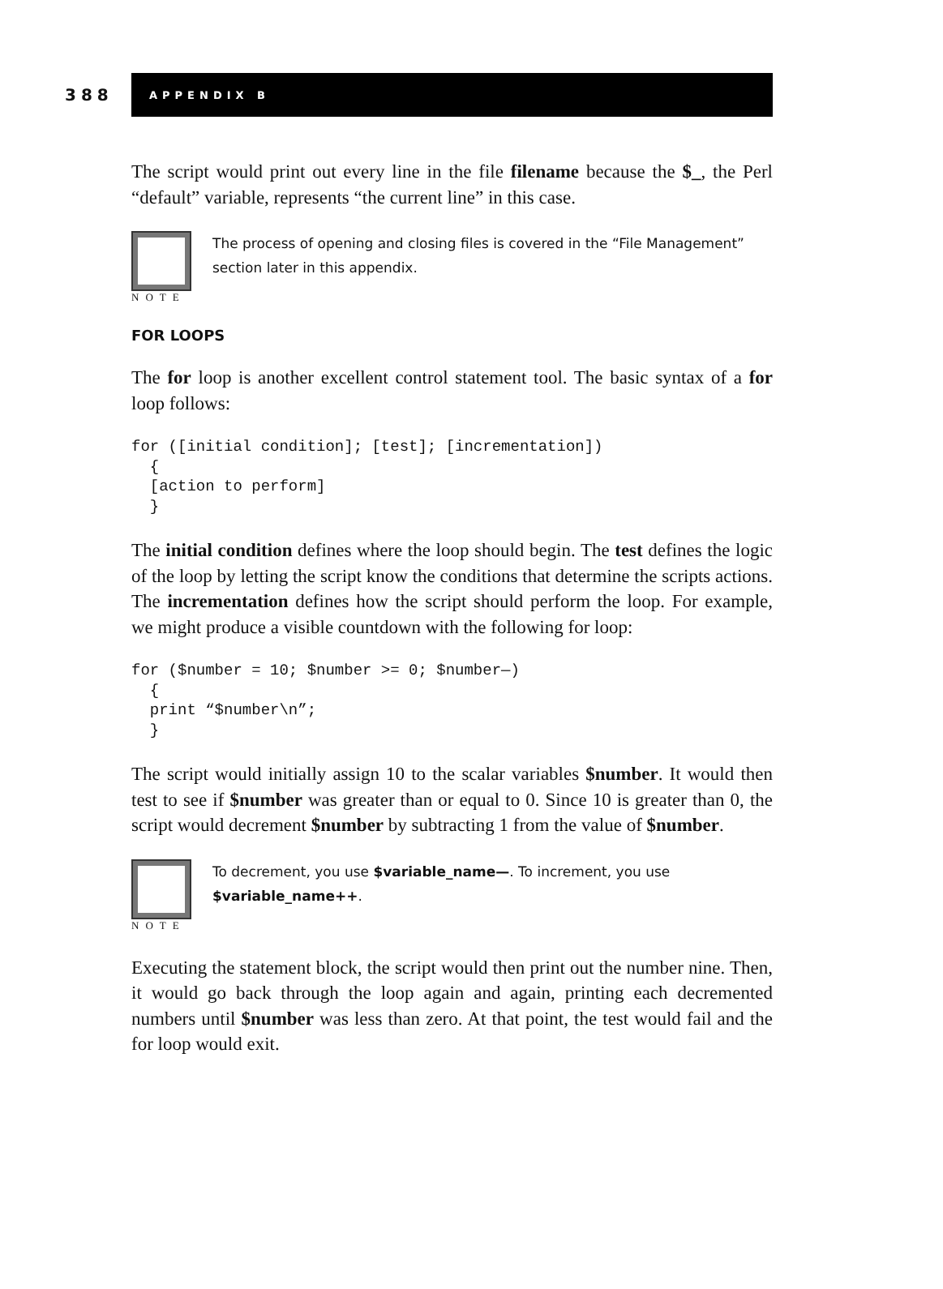388
APPENDIX B
The script would print out every line in the file filename because the $_, the Perl “default” variable, represents “the current line” in this case.
NOTE
The process of opening and closing files is covered in the “File Management” section later in this appendix.
FOR LOOPS
The for loop is another excellent control statement tool. The basic syntax of a for loop follows:
for ([initial condition]; [test]; [incrementation])
  {
  [action to perform]
  }
The initial condition defines where the loop should begin. The test defines the logic of the loop by letting the script know the conditions that determine the scripts actions. The incrementation defines how the script should perform the loop. For example, we might produce a visible countdown with the following for loop:
for ($number = 10; $number >= 0; $number—)
  {
  print “$number\n”;
  }
The script would initially assign 10 to the scalar variables $number. It would then test to see if $number was greater than or equal to 0. Since 10 is greater than 0, the script would decrement $number by subtracting 1 from the value of $number.
NOTE
To decrement, you use $variable_name—. To increment, you use $variable_name++.
Executing the statement block, the script would then print out the number nine. Then, it would go back through the loop again and again, printing each decremented numbers until $number was less than zero. At that point, the test would fail and the for loop would exit.